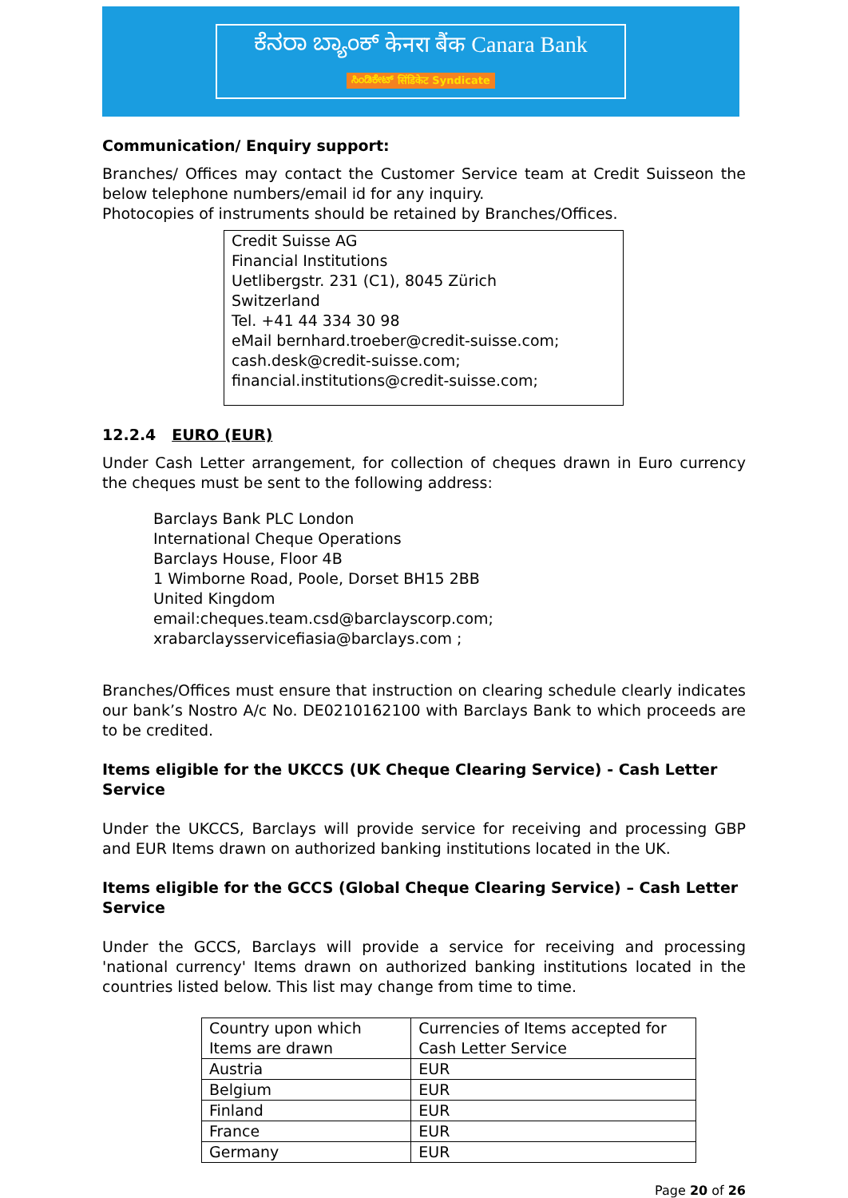ಕೆನರಾ ಬ್ಯಾಂಕ್ केनरा बैंक Canara Bank
ಸಿಂಡಿಕೇಟ್ सिंडिकेट Syndicate
Communication/ Enquiry support:
Branches/ Offices may contact the Customer Service team at Credit Suisseon the below telephone numbers/email id for any inquiry.
Photocopies of instruments should be retained by Branches/Offices.
Credit Suisse AG
Financial Institutions
Uetlibergstr. 231 (C1), 8045 Zürich
Switzerland
Tel. +41 44 334 30 98
eMail bernhard.troeber@credit-suisse.com;
cash.desk@credit-suisse.com;
financial.institutions@credit-suisse.com;
12.2.4 EURO (EUR)
Under Cash Letter arrangement, for collection of cheques drawn in Euro currency the cheques must be sent to the following address:
Barclays Bank PLC London
International Cheque Operations
Barclays House, Floor 4B
1 Wimborne Road, Poole, Dorset BH15 2BB
United Kingdom
email:cheques.team.csd@barclayscorp.com;
xrabarclaysservicefiasia@barclays.com ;
Branches/Offices must ensure that instruction on clearing schedule clearly indicates our bank’s Nostro A/c No. DE0210162100 with Barclays Bank to which proceeds are to be credited.
Items eligible for the UKCCS (UK Cheque Clearing Service) - Cash Letter Service
Under the UKCCS, Barclays will provide service for receiving and processing GBP and EUR Items drawn on authorized banking institutions located in the UK.
Items eligible for the GCCS (Global Cheque Clearing Service) – Cash Letter Service
Under the GCCS, Barclays will provide a service for receiving and processing 'national currency' Items drawn on authorized banking institutions located in the countries listed below. This list may change from time to time.
| Country upon which Items are drawn | Currencies of Items accepted for Cash Letter Service |
| Austria | EUR |
| Belgium | EUR |
| Finland | EUR |
| France | EUR |
| Germany | EUR |
Page 20 of 26